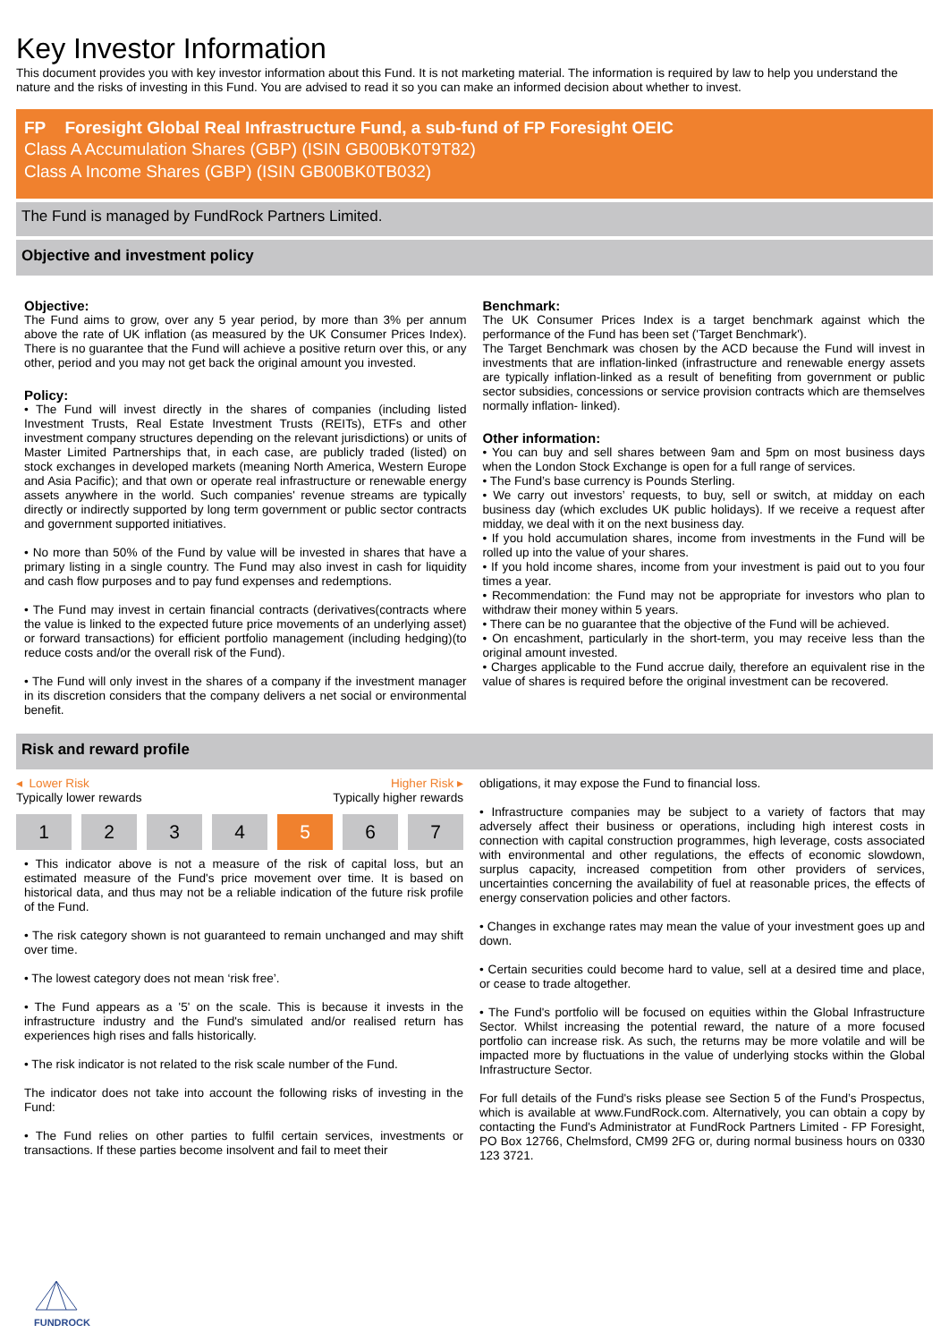Key Investor Information
This document provides you with key investor information about this Fund. It is not marketing material. The information is required by law to help you understand the nature and the risks of investing in this Fund. You are advised to read it so you can make an informed decision about whether to invest.
FP Foresight Global Real Infrastructure Fund, a sub-fund of FP Foresight OEIC
Class A Accumulation Shares (GBP) (ISIN GB00BK0T9T82)
Class A Income Shares (GBP) (ISIN GB00BK0TB032)
The Fund is managed by FundRock Partners Limited.
Objective and investment policy
Objective:
The Fund aims to grow, over any 5 year period, by more than 3% per annum above the rate of UK inflation (as measured by the UK Consumer Prices Index). There is no guarantee that the Fund will achieve a positive return over this, or any other, period and you may not get back the original amount you invested.
Policy:
• The Fund will invest directly in the shares of companies (including listed Investment Trusts, Real Estate Investment Trusts (REITs), ETFs and other investment company structures depending on the relevant jurisdictions) or units of Master Limited Partnerships that, in each case, are publicly traded (listed) on stock exchanges in developed markets (meaning North America, Western Europe and Asia Pacific); and that own or operate real infrastructure or renewable energy assets anywhere in the world. Such companies' revenue streams are typically directly or indirectly supported by long term government or public sector contracts and government supported initiatives.
• No more than 50% of the Fund by value will be invested in shares that have a primary listing in a single country. The Fund may also invest in cash for liquidity and cash flow purposes and to pay fund expenses and redemptions.
• The Fund may invest in certain financial contracts (derivatives(contracts where the value is linked to the expected future price movements of an underlying asset) or forward transactions) for efficient portfolio management (including hedging)(to reduce costs and/or the overall risk of the Fund).
• The Fund will only invest in the shares of a company if the investment manager in its discretion considers that the company delivers a net social or environmental benefit.
Benchmark:
The UK Consumer Prices Index is a target benchmark against which the performance of the Fund has been set ('Target Benchmark').
The Target Benchmark was chosen by the ACD because the Fund will invest in investments that are inflation-linked (infrastructure and renewable energy assets are typically inflation-linked as a result of benefiting from government or public sector subsidies, concessions or service provision contracts which are themselves normally inflation- linked).
Other information:
• You can buy and sell shares between 9am and 5pm on most business days when the London Stock Exchange is open for a full range of services.
• The Fund’s base currency is Pounds Sterling.
• We carry out investors’ requests, to buy, sell or switch, at midday on each business day (which excludes UK public holidays). If we receive a request after midday, we deal with it on the next business day.
• If you hold accumulation shares, income from investments in the Fund will be rolled up into the value of your shares.
• If you hold income shares, income from your investment is paid out to you four times a year.
• Recommendation: the Fund may not be appropriate for investors who plan to withdraw their money within 5 years.
• There can be no guarantee that the objective of the Fund will be achieved.
• On encashment, particularly in the short-term, you may receive less than the original amount invested.
• Charges applicable to the Fund accrue daily, therefore an equivalent rise in the value of shares is required before the original investment can be recovered.
Risk and reward profile
◂ Lower Risk
Typically lower rewards
Higher Risk ▸
Typically higher rewards
1 2 3 4 5 6 7
• This indicator above is not a measure of the risk of capital loss, but an estimated measure of the Fund's price movement over time. It is based on historical data, and thus may not be a reliable indication of the future risk profile of the Fund.
• The risk category shown is not guaranteed to remain unchanged and may shift over time.
• The lowest category does not mean ‘risk free’.
• The Fund appears as a '5' on the scale. This is because it invests in the infrastructure industry and the Fund's simulated and/or realised return has experiences high rises and falls historically.
• The risk indicator is not related to the risk scale number of the Fund.
The indicator does not take into account the following risks of investing in the Fund:
• The Fund relies on other parties to fulfil certain services, investments or transactions. If these parties become insolvent and fail to meet their
obligations, it may expose the Fund to financial loss.
• Infrastructure companies may be subject to a variety of factors that may adversely affect their business or operations, including high interest costs in connection with capital construction programmes, high leverage, costs associated with environmental and other regulations, the effects of economic slowdown, surplus capacity, increased competition from other providers of services, uncertainties concerning the availability of fuel at reasonable prices, the effects of energy conservation policies and other factors.
• Changes in exchange rates may mean the value of your investment goes up and down.
• Certain securities could become hard to value, sell at a desired time and place, or cease to trade altogether.
• The Fund's portfolio will be focused on equities within the Global Infrastructure Sector. Whilst increasing the potential reward, the nature of a more focused portfolio can increase risk. As such, the returns may be more volatile and will be impacted more by fluctuations in the value of underlying stocks within the Global Infrastructure Sector.
For full details of the Fund's risks please see Section 5 of the Fund’s Prospectus, which is available at www.FundRock.com. Alternatively, you can obtain a copy by contacting the Fund's Administrator at FundRock Partners Limited - FP Foresight, PO Box 12766, Chelmsford, CM99 2FG or, during normal business hours on 0330 123 3721.
FUNDROCK